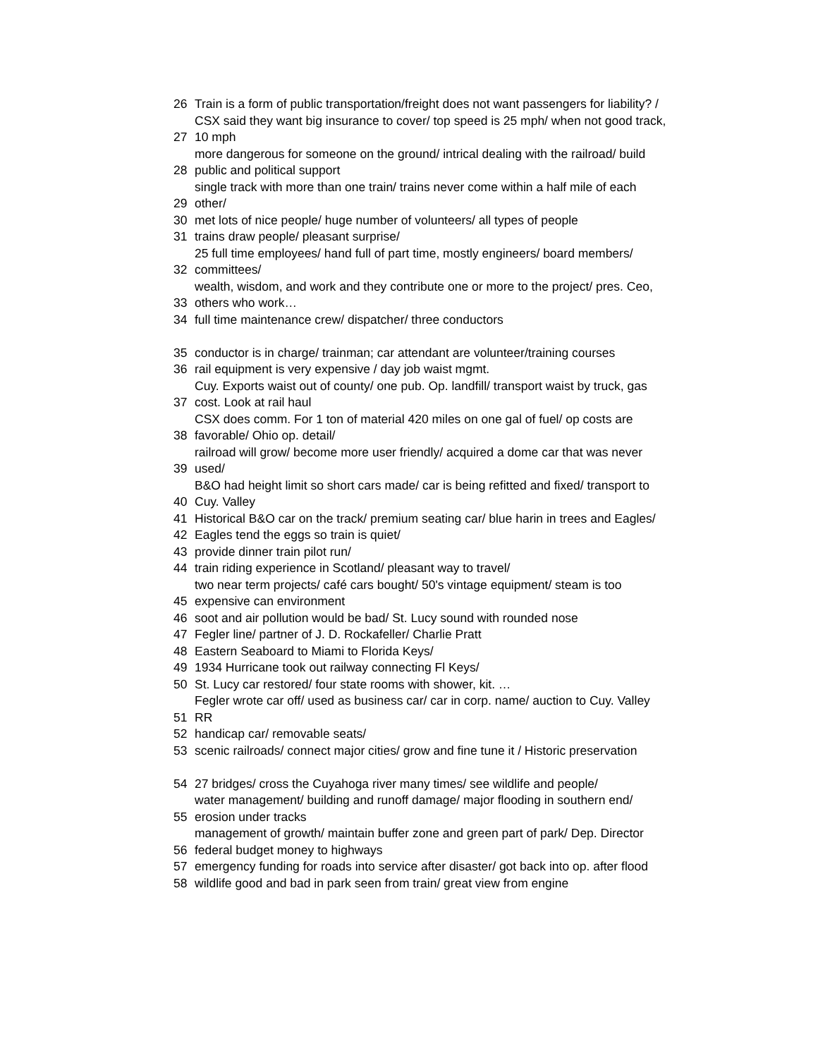| 26 | Train is a form of public transportation/freight does not want passengers for liability? / |
| 27 | CSX said they want big insurance to cover/ top speed is 25 mph/ when not good track, 10 mph |
| 28 | more dangerous for someone on the ground/ intrical dealing with the railroad/ build public and political support |
| 29 | single track with more than one train/ trains never come within a half mile of each other/ |
| 30 | met lots of nice people/ huge number of volunteers/ all types of people |
| 31 | trains draw people/ pleasant surprise/ |
| 32 | 25 full time employees/ hand full of part time, mostly engineers/ board members/ committees/ |
| 33 | wealth, wisdom, and work and they contribute one or more to the project/ pres. Ceo, others who work… |
| 34 | full time maintenance crew/ dispatcher/ three conductors |
| 35 | conductor is in charge/ trainman; car attendant are volunteer/training courses |
| 36 | rail equipment is very expensive / day job waist mgmt. |
| 37 | Cuy. Exports waist out of county/ one pub. Op. landfill/ transport waist by truck, gas cost. Look at rail haul |
| 38 | CSX does comm. For 1 ton of material 420 miles on one gal of fuel/ op costs are favorable/ Ohio op. detail/ |
| 39 | railroad will grow/ become more user friendly/ acquired a dome car that was never used/ |
| 40 | B&O had height limit so short cars made/ car is being refitted and fixed/ transport to Cuy. Valley |
| 41 | Historical B&O car on the track/ premium seating car/ blue harin in trees and Eagles/ |
| 42 | Eagles tend the eggs so train is quiet/ |
| 43 | provide dinner train pilot run/ |
| 44 | train riding experience in Scotland/ pleasant way to travel/ |
| 45 | two near term projects/ café cars bought/ 50's vintage equipment/ steam is too expensive can environment |
| 46 | soot and air pollution would be bad/ St. Lucy sound with rounded nose |
| 47 | Fegler line/ partner of J. D. Rockafeller/ Charlie Pratt |
| 48 | Eastern Seaboard to Miami to Florida Keys/ |
| 49 | 1934 Hurricane took out railway connecting Fl Keys/ |
| 50 | St. Lucy car restored/ four state rooms with shower, kit. … |
| 51 | Fegler wrote car off/ used as business car/ car in corp. name/ auction to Cuy. Valley RR |
| 52 | handicap car/ removable seats/ |
| 53 | scenic railroads/ connect major cities/ grow and fine tune it / Historic preservation |
| 54 | 27 bridges/ cross the Cuyahoga river many times/ see wildlife and people/ |
| 55 | water management/ building and runoff damage/ major flooding in southern end/ erosion under tracks |
| 56 | management of growth/ maintain buffer zone and green part of park/ Dep. Director federal budget money to highways |
| 57 | emergency funding for roads into service after disaster/ got back into op. after flood |
| 58 | wildlife good and bad in park seen from train/ great view from engine |